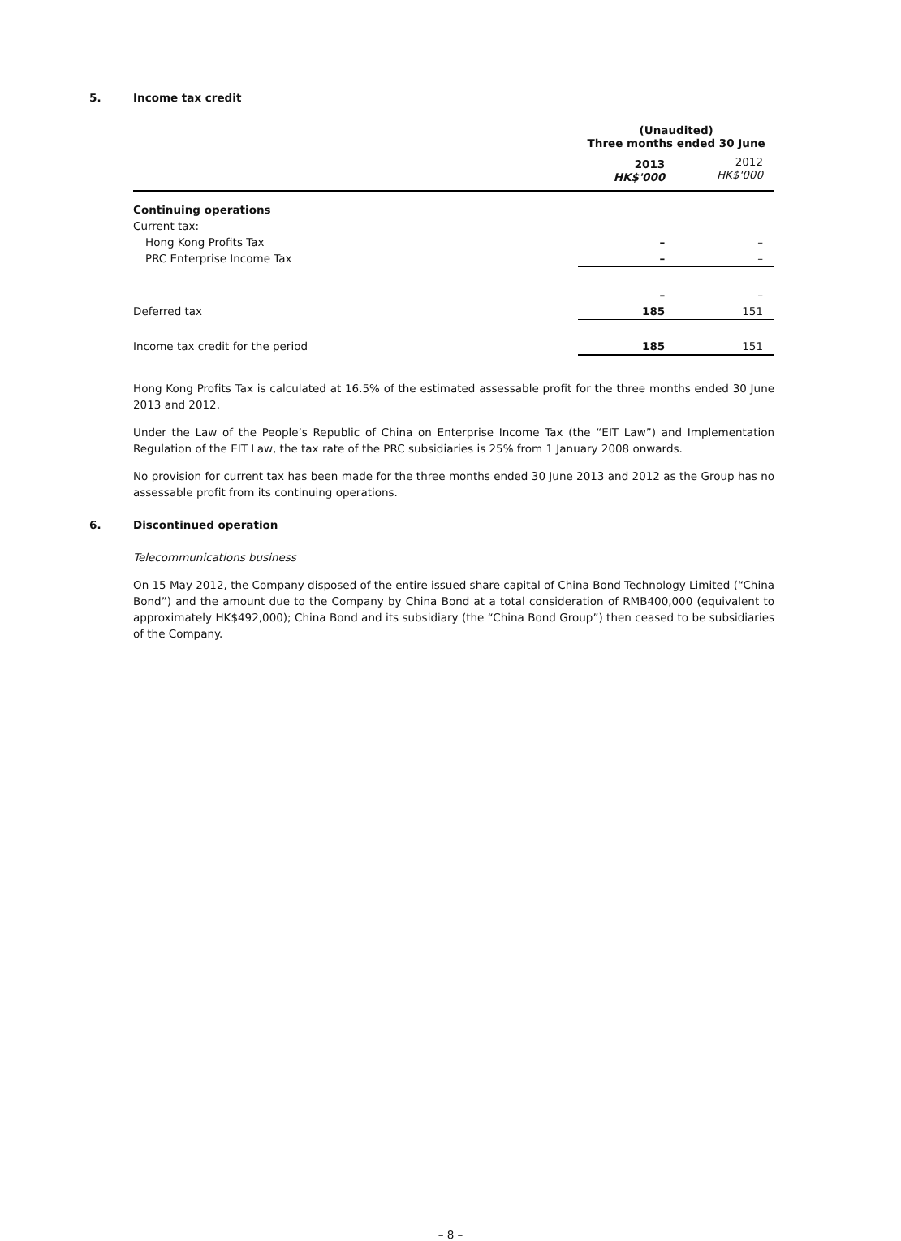5. Income tax credit
| | (Unaudited) Three months ended 30 June | |
| | 2013 HK$'000 | 2012 HK$'000 |
| Continuing operations | | |
| Current tax: | | |
| Hong Kong Profits Tax | – | – |
| PRC Enterprise Income Tax | – | – |
| | – | – |
| Deferred tax | 185 | 151 |
| Income tax credit for the period | 185 | 151 |
Hong Kong Profits Tax is calculated at 16.5% of the estimated assessable profit for the three months ended 30 June 2013 and 2012.
Under the Law of the People’s Republic of China on Enterprise Income Tax (the “EIT Law”) and Implementation Regulation of the EIT Law, the tax rate of the PRC subsidiaries is 25% from 1 January 2008 onwards.
No provision for current tax has been made for the three months ended 30 June 2013 and 2012 as the Group has no assessable profit from its continuing operations.
6. Discontinued operation
Telecommunications business
On 15 May 2012, the Company disposed of the entire issued share capital of China Bond Technology Limited (“China Bond”) and the amount due to the Company by China Bond at a total consideration of RMB400,000 (equivalent to approximately HK$492,000); China Bond and its subsidiary (the “China Bond Group”) then ceased to be subsidiaries of the Company.
– 8 –